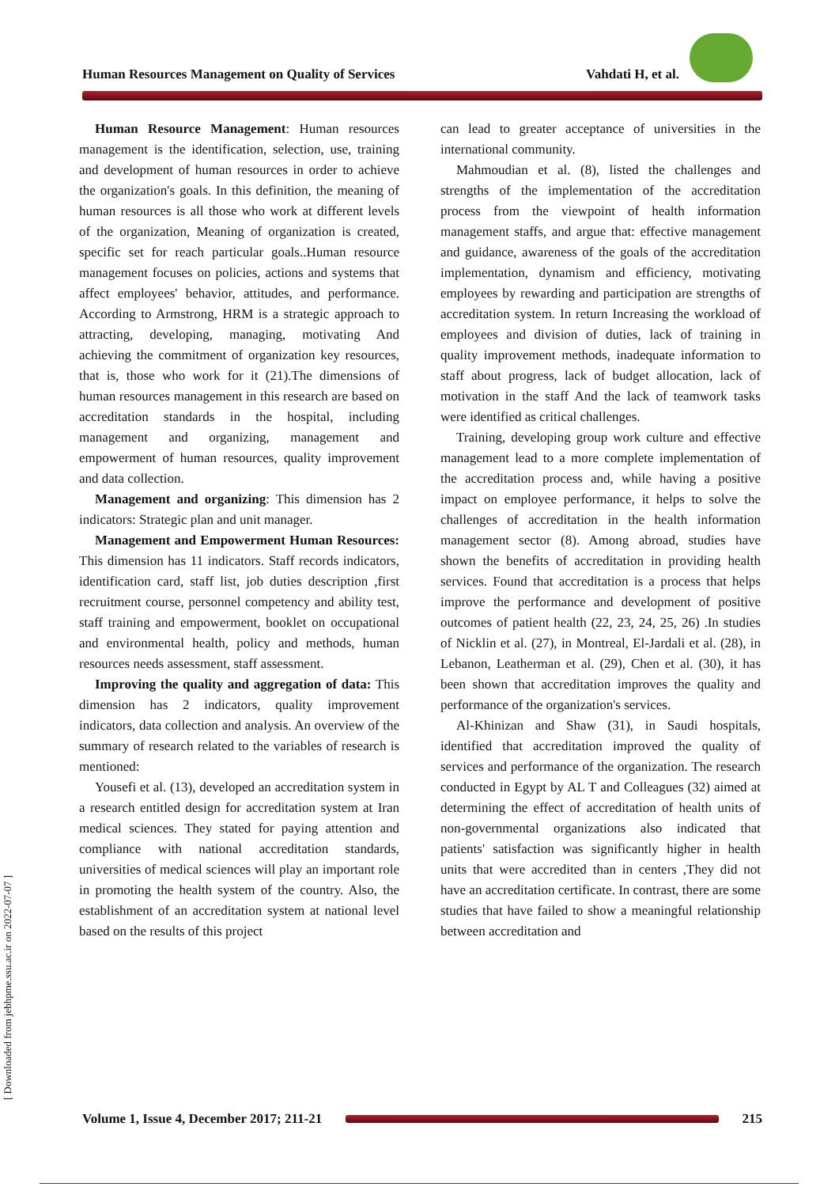Human Resources Management on Quality of Services Vahdati H, et al.
[ Downloaded from jebhpme.ssu.ac.ir on 2022-07-07 ]
Human Resource Management: Human resources management is the identification, selection, use, training and development of human resources in order to achieve the organization's goals. In this definition, the meaning of human resources is all those who work at different levels of the organization, Meaning of organization is created, specific set for reach particular goals..Human resource management focuses on policies, actions and systems that affect employees' behavior, attitudes, and performance. According to Armstrong, HRM is a strategic approach to attracting, developing, managing, motivating And achieving the commitment of organization key resources, that is, those who work for it (21).The dimensions of human resources management in this research are based on accreditation standards in the hospital, including management and organizing, management and empowerment of human resources, quality improvement and data collection.
Management and organizing: This dimension has 2 indicators: Strategic plan and unit manager.
Management and Empowerment Human Resources: This dimension has 11 indicators. Staff records indicators, identification card, staff list, job duties description ,first recruitment course, personnel competency and ability test, staff training and empowerment, booklet on occupational and environmental health, policy and methods, human resources needs assessment, staff assessment.
Improving the quality and aggregation of data: This dimension has 2 indicators, quality improvement indicators, data collection and analysis. An overview of the summary of research related to the variables of research is mentioned:
Yousefi et al. (13), developed an accreditation system in a research entitled design for accreditation system at Iran medical sciences. They stated for paying attention and compliance with national accreditation standards, universities of medical sciences will play an important role in promoting the health system of the country. Also, the establishment of an accreditation system at national level based on the results of this project
can lead to greater acceptance of universities in the international community.
Mahmoudian et al. (8), listed the challenges and strengths of the implementation of the accreditation process from the viewpoint of health information management staffs, and argue that: effective management and guidance, awareness of the goals of the accreditation implementation, dynamism and efficiency, motivating employees by rewarding and participation are strengths of accreditation system. In return Increasing the workload of employees and division of duties, lack of training in quality improvement methods, inadequate information to staff about progress, lack of budget allocation, lack of motivation in the staff And the lack of teamwork tasks were identified as critical challenges.
Training, developing group work culture and effective management lead to a more complete implementation of the accreditation process and, while having a positive impact on employee performance, it helps to solve the challenges of accreditation in the health information management sector (8). Among abroad, studies have shown the benefits of accreditation in providing health services. Found that accreditation is a process that helps improve the performance and development of positive outcomes of patient health (22, 23, 24, 25, 26) .In studies of Nicklin et al. (27), in Montreal, El-Jardali et al. (28), in Lebanon, Leatherman et al. (29), Chen et al. (30), it has been shown that accreditation improves the quality and performance of the organization's services.
Al-Khinizan and Shaw (31), in Saudi hospitals, identified that accreditation improved the quality of services and performance of the organization. The research conducted in Egypt by AL T and Colleagues (32) aimed at determining the effect of accreditation of health units of non-governmental organizations also indicated that patients' satisfaction was significantly higher in health units that were accredited than in centers ,They did not have an accreditation certificate. In contrast, there are some studies that have failed to show a meaningful relationship between accreditation and
Volume 1, Issue 4, December 2017; 211-21
215